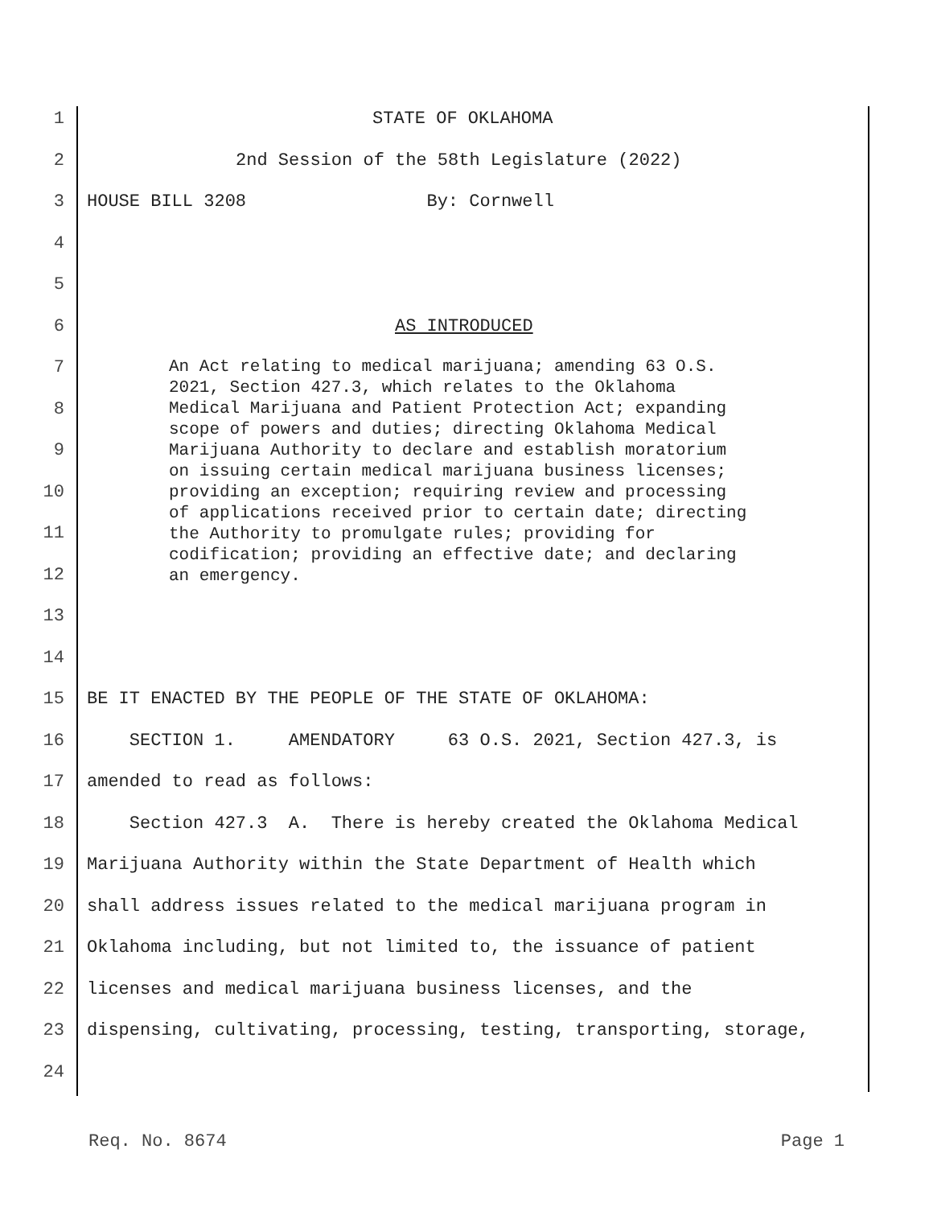1 STATE OF OKLAHOMA
2 2nd Session of the 58th Legislature (2022)
3 HOUSE BILL 3208 By: Cornwell
4
5
6 AS INTRODUCED
7
8
9
10
11
12
13
An Act relating to medical marijuana; amending 63 O.S. 2021, Section 427.3, which relates to the Oklahoma Medical Marijuana and Patient Protection Act; expanding scope of powers and duties; directing Oklahoma Medical Marijuana Authority to declare and establish moratorium on issuing certain medical marijuana business licenses; providing an exception; requiring review and processing of applications received prior to certain date; directing the Authority to promulgate rules; providing for codification; providing an effective date; and declaring an emergency.
14
15 BE IT ENACTED BY THE PEOPLE OF THE STATE OF OKLAHOMA:
16 SECTION 1. AMENDATORY 63 O.S. 2021, Section 427.3, is
17 amended to read as follows:
18 Section 427.3 A. There is hereby created the Oklahoma Medical
19 Marijuana Authority within the State Department of Health which
20 shall address issues related to the medical marijuana program in
21 Oklahoma including, but not limited to, the issuance of patient
22 licenses and medical marijuana business licenses, and the
23 dispensing, cultivating, processing, testing, transporting, storage,
24
Req. No. 8674 Page 1